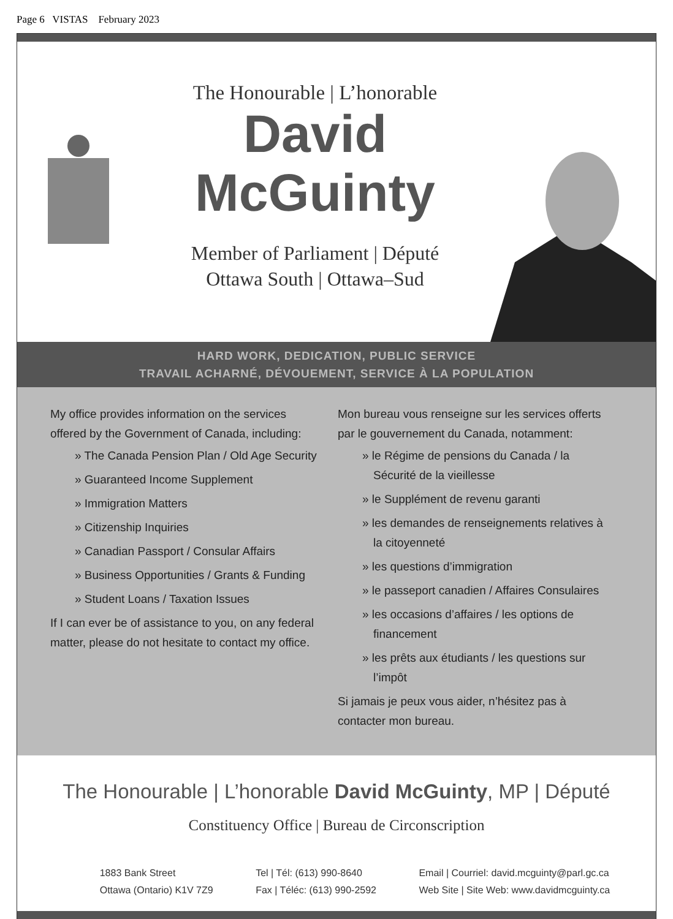Page 6 VISTAS February 2023
The Honourable | L’honorable
David
McGuinty
Member of Parliament | Député
Ottawa South | Ottawa–Sud
HARD WORK, DEDICATION, PUBLIC SERVICE
TRAVAIL ACHARNÉ, DÉVOUEMENT, SERVICE À LA POPULATION
My office provides information on the services offered by the Government of Canada, including:
» The Canada Pension Plan / Old Age Security
» Guaranteed Income Supplement
» Immigration Matters
» Citizenship Inquiries
» Canadian Passport / Consular Affairs
» Business Opportunities / Grants & Funding
» Student Loans / Taxation Issues
If I can ever be of assistance to you, on any federal matter, please do not hesitate to contact my office.
Mon bureau vous renseigne sur les services offerts par le gouvernement du Canada, notamment:
» le Régime de pensions du Canada / la Sécurité de la vieillesse
» le Supplément de revenu garanti
» les demandes de renseignements relatives à la citoyenneté
» les questions d’immigration
» le passeport canadien / Affaires Consulaires
» les occasions d’affaires / les options de financement
» les prêts aux étudiants / les questions sur l’impôt
Si jamais je peux vous aider, n’hésitez pas à contacter mon bureau.
The Honourable | L’honorable David McGuinty, MP | Député
Constituency Office | Bureau de Circonscription
1883 Bank Street
Ottawa (Ontario) K1V 7Z9
Tel | Tél: (613) 990-8640
Fax | Téléc: (613) 990-2592
Email | Courriel: david.mcguinty@parl.gc.ca
Web Site | Site Web: www.davidmcguinty.ca